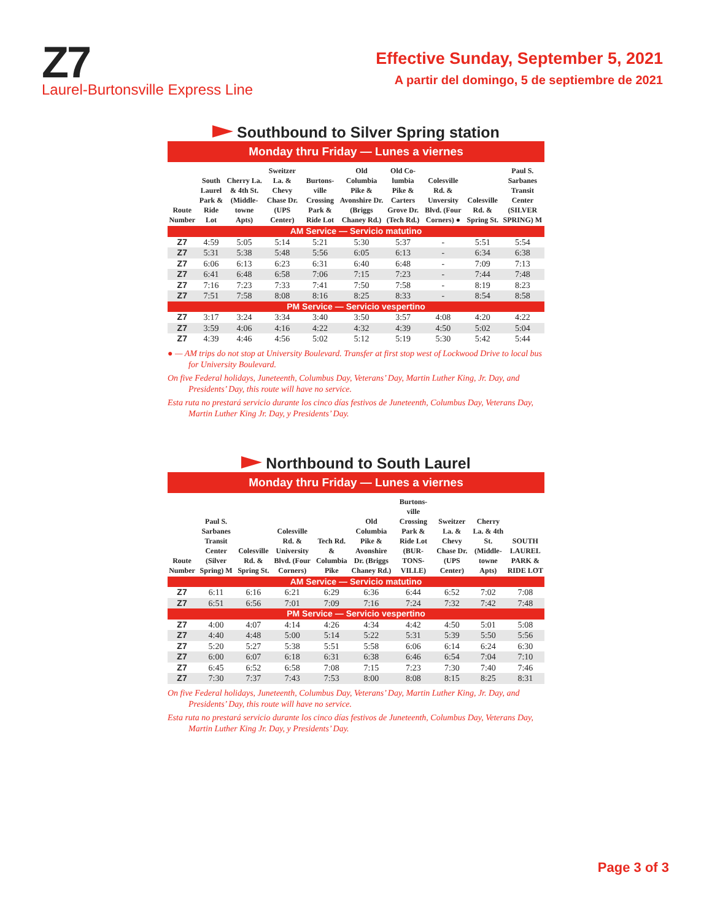Z7
Laurel-Burtonsville Express Line
Effective Sunday, September 5, 2021
A partir del domingo, 5 de septiembre de 2021
Southbound to Silver Spring station
Monday thru Friday — Lunes a viernes
| Route Number | South Laurel Park & Ride Lot | Cherry La. & 4th St. (Middle-towne Apts) | Sweitzer La. & Chevy Chase Dr. (UPS Center) | Burtons-ville Crossing Park & Ride Lot | Old Columbia Pike & Avonshire Dr. (Briggs Chaney Rd.) | Old Co-lumbia Pike & Carters Grove Dr. (Tech Rd.) | Colesville Rd. & Unversity Blvd. (Four Corners) ● | Colesville Rd. & Spring St. | Paul S. Sarbanes Transit Center (SILVER SPRING) M |
| --- | --- | --- | --- | --- | --- | --- | --- | --- | --- |
| AM Service — Servicio matutino | | | | | | | | | |
| Z7 | 4:59 | 5:05 | 5:14 | 5:21 | 5:30 | 5:37 | - | 5:51 | 5:54 |
| Z7 | 5:31 | 5:38 | 5:48 | 5:56 | 6:05 | 6:13 | - | 6:34 | 6:38 |
| Z7 | 6:06 | 6:13 | 6:23 | 6:31 | 6:40 | 6:48 | - | 7:09 | 7:13 |
| Z7 | 6:41 | 6:48 | 6:58 | 7:06 | 7:15 | 7:23 | - | 7:44 | 7:48 |
| Z7 | 7:16 | 7:23 | 7:33 | 7:41 | 7:50 | 7:58 | - | 8:19 | 8:23 |
| Z7 | 7:51 | 7:58 | 8:08 | 8:16 | 8:25 | 8:33 | - | 8:54 | 8:58 |
| PM Service — Servicio vespertino | | | | | | | | | |
| Z7 | 3:17 | 3:24 | 3:34 | 3:40 | 3:50 | 3:57 | 4:08 | 4:20 | 4:22 |
| Z7 | 3:59 | 4:06 | 4:16 | 4:22 | 4:32 | 4:39 | 4:50 | 5:02 | 5:04 |
| Z7 | 4:39 | 4:46 | 4:56 | 5:02 | 5:12 | 5:19 | 5:30 | 5:42 | 5:44 |
● — AM trips do not stop at University Boulevard. Transfer at first stop west of Lockwood Drive to local bus for University Boulevard.
On five Federal holidays, Juneteenth, Columbus Day, Veterans’ Day, Martin Luther King, Jr. Day, and Presidents’ Day, this route will have no service.
Esta ruta no prestará servicio durante los cinco días festivos de Juneteenth, Columbus Day, Veterans Day, Martin Luther King Jr. Day, y Presidents’ Day.
Northbound to South Laurel
Monday thru Friday — Lunes a viernes
| Route Number | Paul S. Sarbanes Transit Center (Silver Spring) M | Colesville Rd. & Spring St. | Colesville Rd. & University Blvd. (Four Corners) | Tech Rd. & Columbia Pike | Old Columbia Pike & Avonshire Dr. (Briggs Chaney Rd.) | Burtons-ville Crossing Park & Ride Lot (BUR-TONS-VILLE) | Sweitzer La. & Chevy Chase Dr. (UPS Center) | Cherry La. & 4th St. (Middle-towne Apts) | SOUTH LAUREL PARK & RIDE LOT |
| --- | --- | --- | --- | --- | --- | --- | --- | --- | --- |
| AM Service — Servicio matutino | | | | | | | | | |
| Z7 | 6:11 | 6:16 | 6:21 | 6:29 | 6:36 | 6:44 | 6:52 | 7:02 | 7:08 |
| Z7 | 6:51 | 6:56 | 7:01 | 7:09 | 7:16 | 7:24 | 7:32 | 7:42 | 7:48 |
| PM Service — Servicio vespertino | | | | | | | | | |
| Z7 | 4:00 | 4:07 | 4:14 | 4:26 | 4:34 | 4:42 | 4:50 | 5:01 | 5:08 |
| Z7 | 4:40 | 4:48 | 5:00 | 5:14 | 5:22 | 5:31 | 5:39 | 5:50 | 5:56 |
| Z7 | 5:20 | 5:27 | 5:38 | 5:51 | 5:58 | 6:06 | 6:14 | 6:24 | 6:30 |
| Z7 | 6:00 | 6:07 | 6:18 | 6:31 | 6:38 | 6:46 | 6:54 | 7:04 | 7:10 |
| Z7 | 6:45 | 6:52 | 6:58 | 7:08 | 7:15 | 7:23 | 7:30 | 7:40 | 7:46 |
| Z7 | 7:30 | 7:37 | 7:43 | 7:53 | 8:00 | 8:08 | 8:15 | 8:25 | 8:31 |
On five Federal holidays, Juneteenth, Columbus Day, Veterans’ Day, Martin Luther King, Jr. Day, and Presidents’ Day, this route will have no service.
Esta ruta no prestará servicio durante los cinco días festivos de Juneteenth, Columbus Day, Veterans Day, Martin Luther King Jr. Day, y Presidents’ Day.
Page 3 of 3